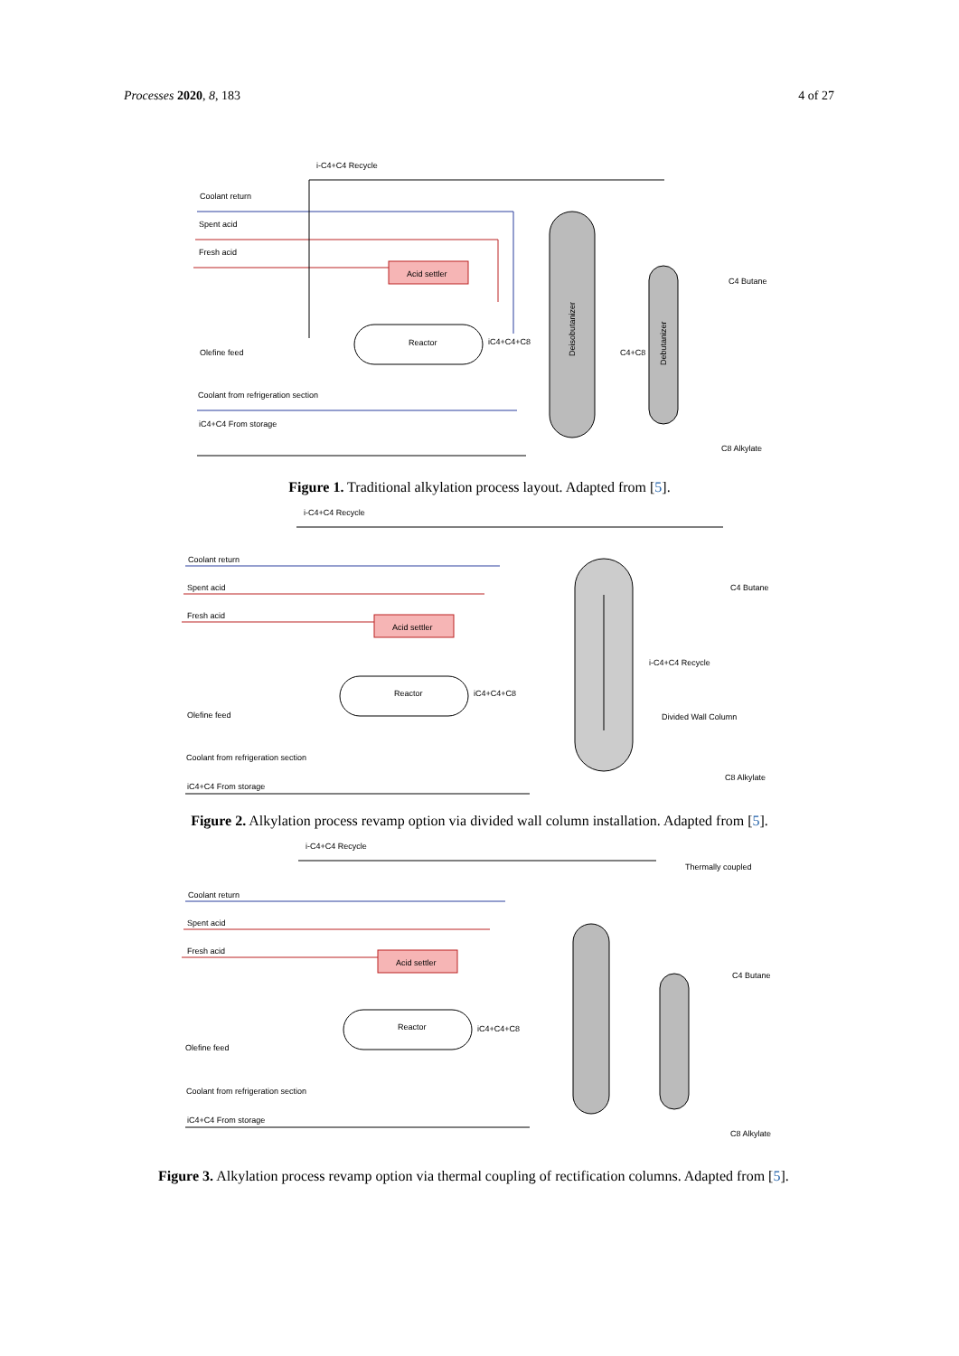Processes 2020, 8, 183 4 of 27
i-C4+C4 Recycle
Coolant return
Spent acid
Fresh acid
Olefine feed
Coolant from refrigeration section
iC4+C4 From storage
Acid settler
Reactor
iC4+C4+C8
Deisobutanizer
Debutanizer
C4+C8
C4 Butane
C8 Alkylate
Figure 1. Traditional alkylation process layout. Adapted from [5].
i-C4+C4 Recycle
Coolant return
Spent acid
Fresh acid
Olefine feed
Coolant from refrigeration section
iC4+C4 From storage
Acid settler
Reactor
iC4+C4+C8
C4 Butane
i-C4+C4 Recycle
Divided Wall Column
C8 Alkylate
Figure 2. Alkylation process revamp option via divided wall column installation. Adapted from [5].
i-C4+C4 Recycle
Thermally coupled
Coolant return
Spent acid
Fresh acid
Olefine feed
Coolant from refrigeration section
iC4+C4 From storage
Acid settler
Reactor
iC4+C4+C8
C4 Butane
C8 Alkylate
Figure 3. Alkylation process revamp option via thermal coupling of rectification columns. Adapted from [5].